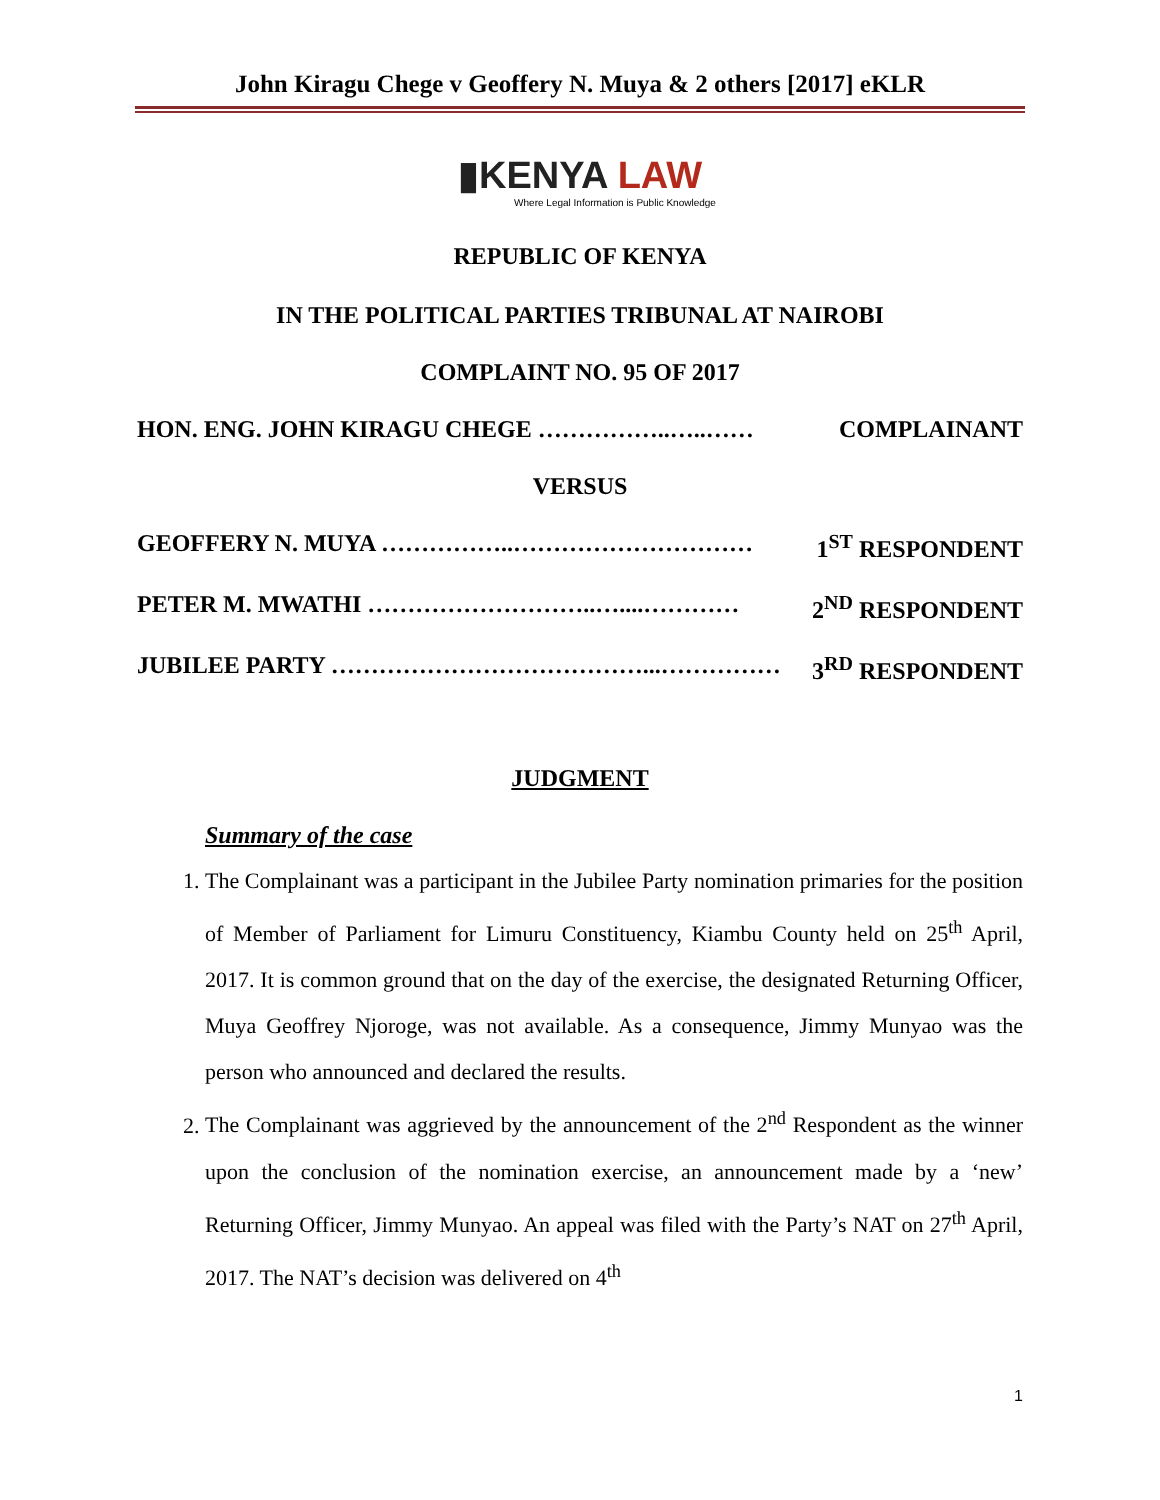John Kiragu Chege v Geoffery N. Muya & 2 others [2017] eKLR
▮KENYA LAW
Where Legal Information is Public Knowledge
REPUBLIC OF KENYA
IN THE POLITICAL PARTIES TRIBUNAL AT NAIROBI
COMPLAINT NO. 95 OF 2017
HON. ENG. JOHN KIRAGU CHEGE ……………..…..…… COMPLAINANT
VERSUS
GEOFFERY N. MUYA ……………..………………………… 1<sup>ST</sup> RESPONDENT
PETER M. MWATHI ………………………..…....………… 2<sup>ND</sup> RESPONDENT
JUBILEE PARTY …………………………………...…………… 3<sup>RD</sup> RESPONDENT
JUDGMENT
Summary of the case
1. The Complainant was a participant in the Jubilee Party nomination primaries for the position of Member of Parliament for Limuru Constituency, Kiambu County held on 25<sup>th</sup> April, 2017. It is common ground that on the day of the exercise, the designated Returning Officer, Muya Geoffrey Njoroge, was not available. As a consequence, Jimmy Munyao was the person who announced and declared the results.
2. The Complainant was aggrieved by the announcement of the 2<sup>nd</sup> Respondent as the winner upon the conclusion of the nomination exercise, an announcement made by a ‘new’ Returning Officer, Jimmy Munyao. An appeal was filed with the Party’s NAT on 27<sup>th</sup> April, 2017. The NAT’s decision was delivered on 4<sup>th</sup>
1